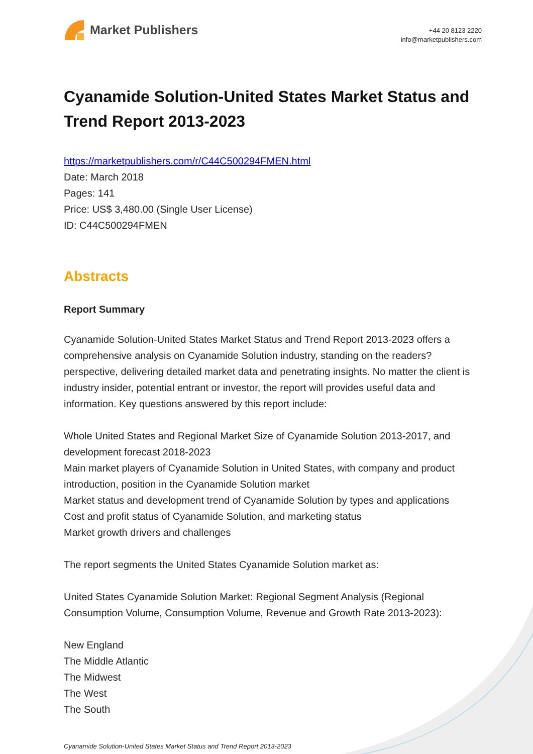Market Publishers
+44 20 8123 2220
info@marketpublishers.com
Cyanamide Solution-United States Market Status and Trend Report 2013-2023
https://marketpublishers.com/r/C44C500294FMEN.html
Date: March 2018
Pages: 141
Price: US$ 3,480.00 (Single User License)
ID: C44C500294FMEN
Abstracts
Report Summary
Cyanamide Solution-United States Market Status and Trend Report 2013-2023 offers a comprehensive analysis on Cyanamide Solution industry, standing on the readers? perspective, delivering detailed market data and penetrating insights. No matter the client is industry insider, potential entrant or investor, the report will provides useful data and information. Key questions answered by this report include:
Whole United States and Regional Market Size of Cyanamide Solution 2013-2017, and development forecast 2018-2023
Main market players of Cyanamide Solution in United States, with company and product introduction, position in the Cyanamide Solution market
Market status and development trend of Cyanamide Solution by types and applications
Cost and profit status of Cyanamide Solution, and marketing status
Market growth drivers and challenges
The report segments the United States Cyanamide Solution market as:
United States Cyanamide Solution Market: Regional Segment Analysis (Regional Consumption Volume, Consumption Volume, Revenue and Growth Rate 2013-2023):
New England
The Middle Atlantic
The Midwest
The West
The South
Cyanamide Solution-United States Market Status and Trend Report 2013-2023